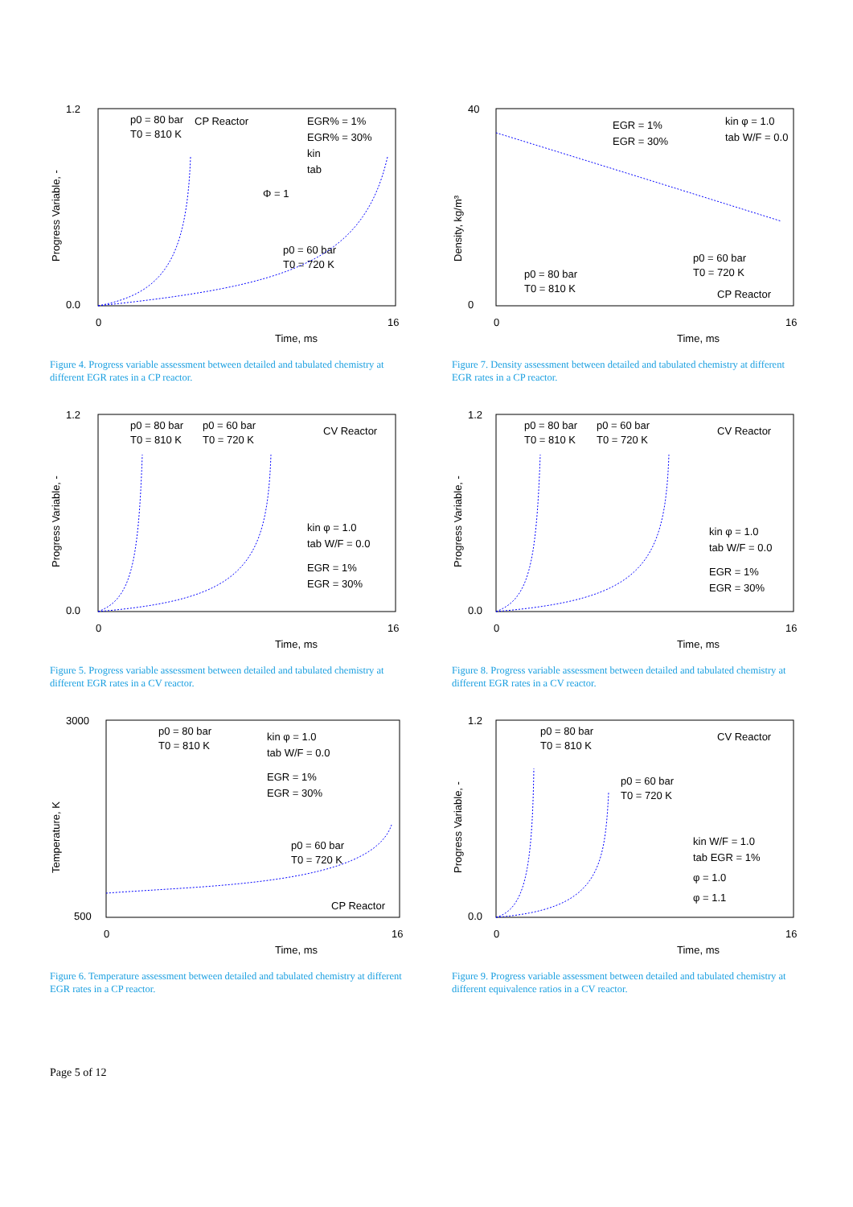1.2
0.0
0
16
Time, ms
p0 = 80 bar
T0 = 810 K
CP Reactor
EGR% = 1%
EGR% = 30%
kin
tab
Φ = 1
p0 = 60 bar
T0 = 720 K
Progress Variable, -
Figure 4. Progress variable assessment between detailed and tabulated chemistry at different EGR rates in a CP reactor.
40
0
0
16
Time, ms
EGR = 1%
EGR = 30%
kin φ = 1.0
tab W/F = 0.0
p0 = 80 bar
T0 = 810 K
p0 = 60 bar
T0 = 720 K
CP Reactor
Density, kg/m³
Figure 7. Density assessment between detailed and tabulated chemistry at different EGR rates in a CP reactor.
1.2
0.0
0
16
Time, ms
p0 = 80 bar
T0 = 810 K
p0 = 60 bar
T0 = 720 K
CV Reactor
kin φ = 1.0
tab W/F = 0.0
EGR = 1%
EGR = 30%
Progress Variable, -
Figure 5. Progress variable assessment between detailed and tabulated chemistry at different EGR rates in a CV reactor.
1.2
0.0
0
16
Time, ms
p0 = 80 bar
T0 = 810 K
p0 = 60 bar
T0 = 720 K
CV Reactor
kin φ = 1.0
tab W/F = 0.0
EGR = 1%
EGR = 30%
Progress Variable, -
Figure 8. Progress variable assessment between detailed and tabulated chemistry at different EGR rates in a CV reactor.
3000
500
0
16
Time, ms
p0 = 80 bar
T0 = 810 K
kin φ = 1.0
tab W/F = 0.0
EGR = 1%
EGR = 30%
p0 = 60 bar
T0 = 720 K
CP Reactor
Temperature, K
Figure 6. Temperature assessment between detailed and tabulated chemistry at different EGR rates in a CP reactor.
1.2
0.0
0
16
Time, ms
p0 = 80 bar
T0 = 810 K
p0 = 60 bar
T0 = 720 K
CV Reactor
kin W/F = 1.0
tab EGR = 1%
φ = 1.0
φ = 1.1
Progress Variable, -
Figure 9. Progress variable assessment between detailed and tabulated chemistry at different equivalence ratios in a CV reactor.
Page 5 of 12